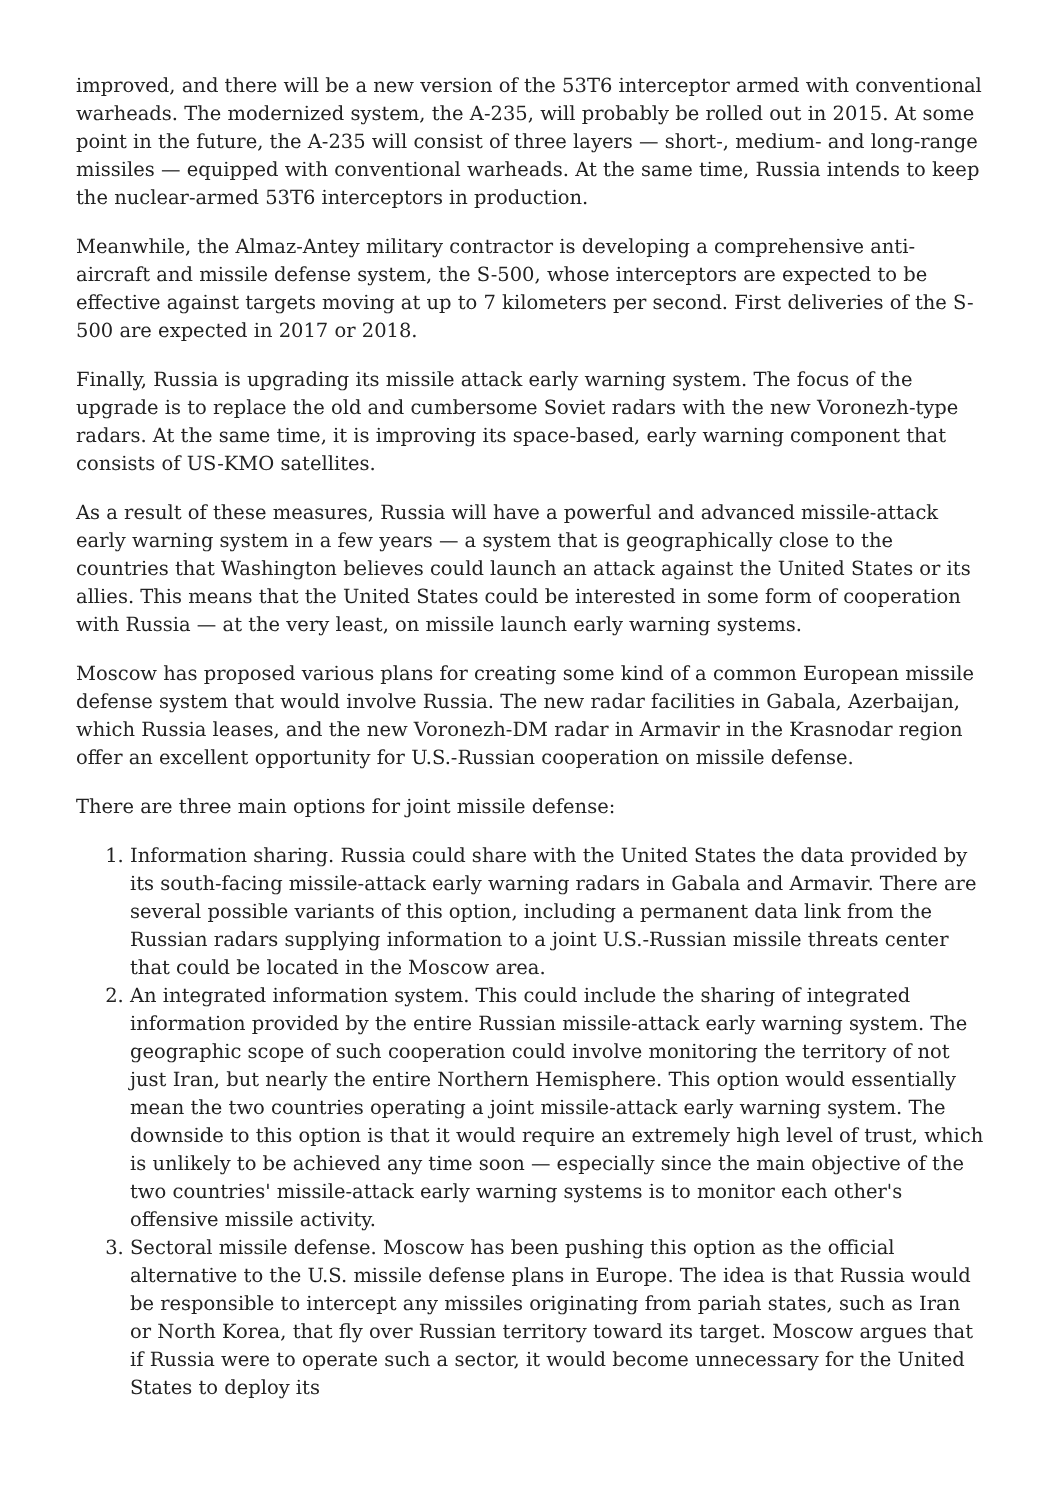improved, and there will be a new version of the 53T6 interceptor armed with conventional warheads. The modernized system, the A-235, will probably be rolled out in 2015. At some point in the future, the A-235 will consist of three layers — short-, medium- and long-range missiles — equipped with conventional warheads. At the same time, Russia intends to keep the nuclear-armed 53T6 interceptors in production.
Meanwhile, the Almaz-Antey military contractor is developing a comprehensive anti-aircraft and missile defense system, the S-500, whose interceptors are expected to be effective against targets moving at up to 7 kilometers per second. First deliveries of the S-500 are expected in 2017 or 2018.
Finally, Russia is upgrading its missile attack early warning system. The focus of the upgrade is to replace the old and cumbersome Soviet radars with the new Voronezh-type radars. At the same time, it is improving its space-based, early warning component that consists of US-KMO satellites.
As a result of these measures, Russia will have a powerful and advanced missile-attack early warning system in a few years — a system that is geographically close to the countries that Washington believes could launch an attack against the United States or its allies. This means that the United States could be interested in some form of cooperation with Russia — at the very least, on missile launch early warning systems.
Moscow has proposed various plans for creating some kind of a common European missile defense system that would involve Russia. The new radar facilities in Gabala, Azerbaijan, which Russia leases, and the new Voronezh-DM radar in Armavir in the Krasnodar region offer an excellent opportunity for U.S.-Russian cooperation on missile defense.
There are three main options for joint missile defense:
1. Information sharing. Russia could share with the United States the data provided by its south-facing missile-attack early warning radars in Gabala and Armavir. There are several possible variants of this option, including a permanent data link from the Russian radars supplying information to a joint U.S.-Russian missile threats center that could be located in the Moscow area.
2. An integrated information system. This could include the sharing of integrated information provided by the entire Russian missile-attack early warning system. The geographic scope of such cooperation could involve monitoring the territory of not just Iran, but nearly the entire Northern Hemisphere. This option would essentially mean the two countries operating a joint missile-attack early warning system. The downside to this option is that it would require an extremely high level of trust, which is unlikely to be achieved any time soon — especially since the main objective of the two countries' missile-attack early warning systems is to monitor each other's offensive missile activity.
3. Sectoral missile defense. Moscow has been pushing this option as the official alternative to the U.S. missile defense plans in Europe. The idea is that Russia would be responsible to intercept any missiles originating from pariah states, such as Iran or North Korea, that fly over Russian territory toward its target. Moscow argues that if Russia were to operate such a sector, it would become unnecessary for the United States to deploy its